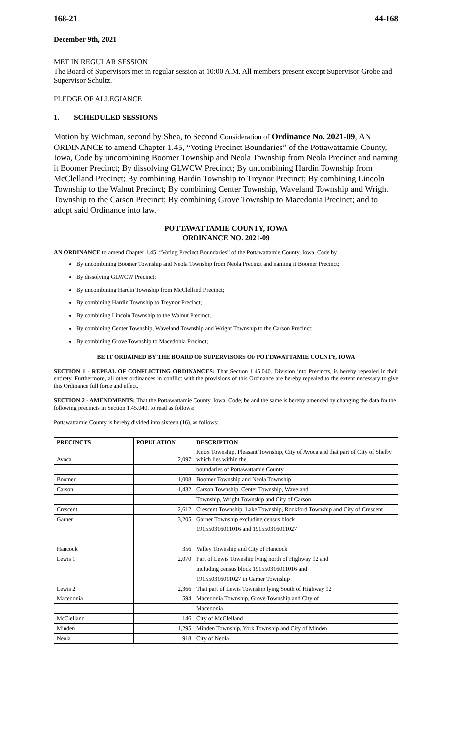168-21 44-168
December 9th, 2021
MET IN REGULAR SESSION
The Board of Supervisors met in regular session at 10:00 A.M. All members present except Supervisor Grobe and Supervisor Schultz.
PLEDGE OF ALLEGIANCE
1. SCHEDULED SESSIONS
Motion by Wichman, second by Shea, to Second Consideration of Ordinance No. 2021-09, AN ORDINANCE to amend Chapter 1.45, “Voting Precinct Boundaries” of the Pottawattamie County, Iowa, Code by uncombining Boomer Township and Neola Township from Neola Precinct and naming it Boomer Precinct; By dissolving GLWCW Precinct; By uncombining Hardin Township from McClelland Precinct; By combining Hardin Township to Treynor Precinct; By combining Lincoln Township to the Walnut Precinct; By combining Center Township, Waveland Township and Wright Township to the Carson Precinct; By combining Grove Township to Macedonia Precinct; and to adopt said Ordinance into law.
POTTAWATTAMIE COUNTY, IOWA
ORDINANCE NO. 2021-09
AN ORDINANCE to amend Chapter 1.45, “Voting Precinct Boundaries” of the Pottawattamie County, Iowa, Code by
By uncombining Boomer Township and Neola Township from Neola Precinct and naming it Boomer Precinct;
By dissolving GLWCW Precinct;
By uncombining Hardin Township from McClelland Precinct;
By combining Hardin Township to Treynor Precinct;
By combining Lincoln Township to the Walnut Precinct;
By combining Center Township, Waveland Township and Wright Township to the Carson Precinct;
By combining Grove Township to Macedonia Precinct;
BE IT ORDAINED BY THE BOARD OF SUPERVISORS OF POTTAWATTAMIE COUNTY, IOWA
SECTION 1 - REPEAL OF CONFLICTING ORDINANCES: That Section 1.45.040, Division into Precincts, is hereby repealed in their entirety. Furthermore, all other ordinances in conflict with the provisions of this Ordinance are hereby repealed to the extent necessary to give this Ordinance full force and effect.
SECTION 2 - AMENDMENTS: That the Pottawattamie County, Iowa, Code, be and the same is hereby amended by changing the data for the following precincts in Section 1.45.040, to read as follows:
Pottawattamie County is hereby divided into sixteen (16), as follows:
| PRECINCTS | POPULATION | DESCRIPTION |
| --- | --- | --- |
| Avoca | 2,097 | Knox Township, Pleasant Township, City of Avoca and that part of City of Shelby which lies within the |
| | | boundaries of Pottawattamie County |
| Boomer | 1,008 | Boomer Township and Neola Township |
| Carson | 1,432 | Carson Township, Center Township, Waveland |
| | | Township, Wright Township and City of Carson |
| Crescent | 2,612 | Crescent Township, Lake Township, Rockford Township and City of Crescent |
| Garner | 3,205 | Garner Township excluding census block |
| | | 191550316011016 and 191550316011027 |
| Hancock | 356 | Valley Township and City of Hancock |
| Lewis 1 | 2,070 | Part of Lewis Township lying north of Highway 92 and |
| | | including census block 191550316011016 and |
| | | 191550316011027 in Garner Township |
| Lewis 2 | 2,366 | That part of Lewis Township lying South of Highway 92 |
| Macedonia | 594 | Macedonia Township, Grove Township and City of |
| | | Macedonia |
| McClelland | 146 | City of McClelland |
| Minden | 1,295 | Minden Township, York Township and City of Minden |
| Neola | 918 | City of Neola |